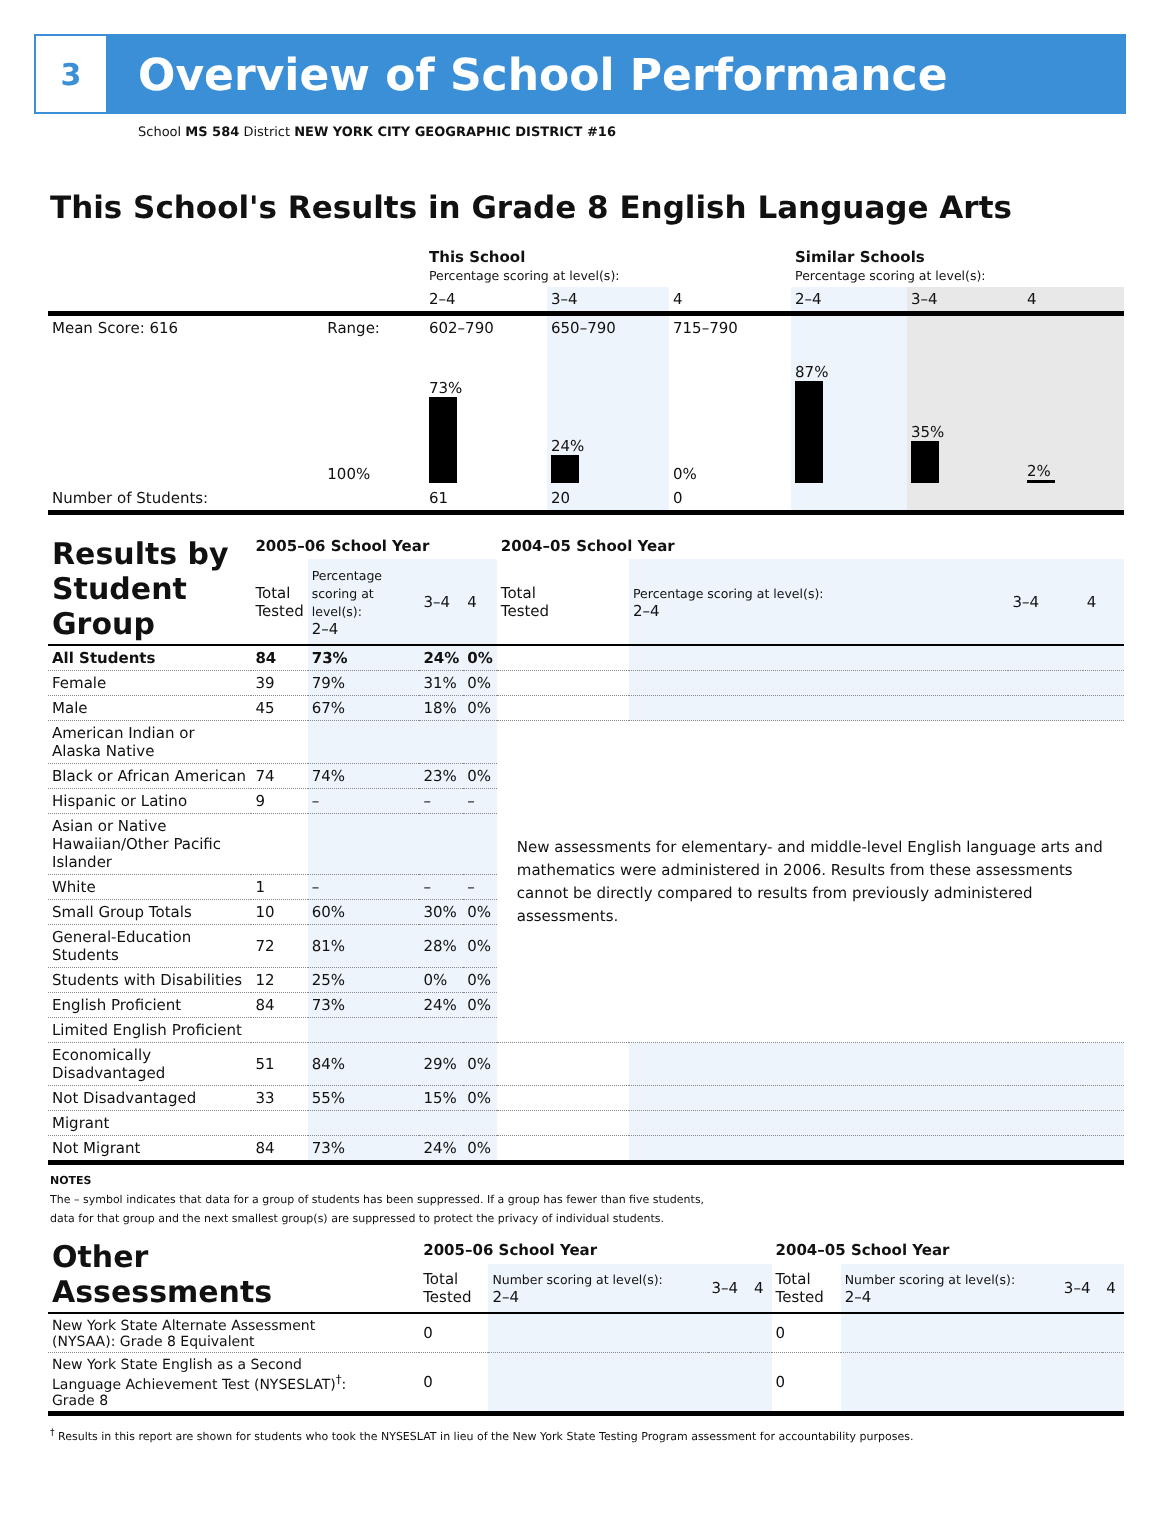3
Overview of School Performance
School MS 584 District NEW YORK CITY GEOGRAPHIC DISTRICT #16
This School's Results in Grade 8 English Language Arts
| | | This School Percentage scoring at level(s): | | | Similar Schools Percentage scoring at level(s): | | |
| | | 2–4 | 3–4 | 4 | 2–4 | 3–4 | 4 |
| Mean Score: 616 | Range: | 602–790 | 650–790 | 715–790 | | | |
| | 100% | 73% | 24% | 0% | 87% | 35% | 2% |
| Number of Students: | | 61 | 20 | 0 | | | |
| Results by Student Group | 2005–06 School Year | | | | 2004–05 School Year | | | |
| | Total Tested | Percentage scoring at level(s): 2–4 | 3–4 | 4 | Total Tested | Percentage scoring at level(s): 2–4 | 3–4 | 4 |
| All Students | 84 | 73% | 24% | 0% | | | | |
| Female | 39 | 79% | 31% | 0% | | | | |
| Male | 45 | 67% | 18% | 0% | | | | |
| American Indian or Alaska Native | | | | | New assessments for elementary- and middle-level English language arts and mathematics were administered in 2006. Results from these assessments cannot be directly compared to results from previously administered assessments. | | | |
| Black or African American | 74 | 74% | 23% | 0% | | | | |
| Hispanic or Latino | 9 | – | – | – | | | | |
| Asian or Native Hawaiian/Other Pacific Islander | | | | | | | | |
| White | 1 | – | – | – | | | | |
| Small Group Totals | 10 | 60% | 30% | 0% | | | | |
| General-Education Students | 72 | 81% | 28% | 0% | | | | |
| Students with Disabilities | 12 | 25% | 0% | 0% | | | | |
| English Proficient | 84 | 73% | 24% | 0% | | | | |
| Limited English Proficient | | | | | | | | |
| Economically Disadvantaged | 51 | 84% | 29% | 0% | | | | |
| Not Disadvantaged | 33 | 55% | 15% | 0% | | | | |
| Migrant | | | | | | | | |
| Not Migrant | 84 | 73% | 24% | 0% | | | | |
NOTES
The – symbol indicates that data for a group of students has been suppressed. If a group has fewer than five students,
data for that group and the next smallest group(s) are suppressed to protect the privacy of individual students.
| Other Assessments | 2005–06 School Year | | | | 2004–05 School Year | | | |
| | Total Tested | Number scoring at level(s): 2–4 | 3–4 | 4 | Total Tested | Number scoring at level(s): 2–4 | 3–4 | 4 |
| New York State Alternate Assessment (NYSAA): Grade 8 Equivalent | 0 | | | | 0 | | | |
| New York State English as a Second Language Achievement Test (NYSESLAT)<sup>†</sup>: Grade 8 | 0 | | | | 0 | | | |
<sup>†</sup> Results in this report are shown for students who took the NYSESLAT in lieu of the New York State Testing Program assessment for accountability purposes.